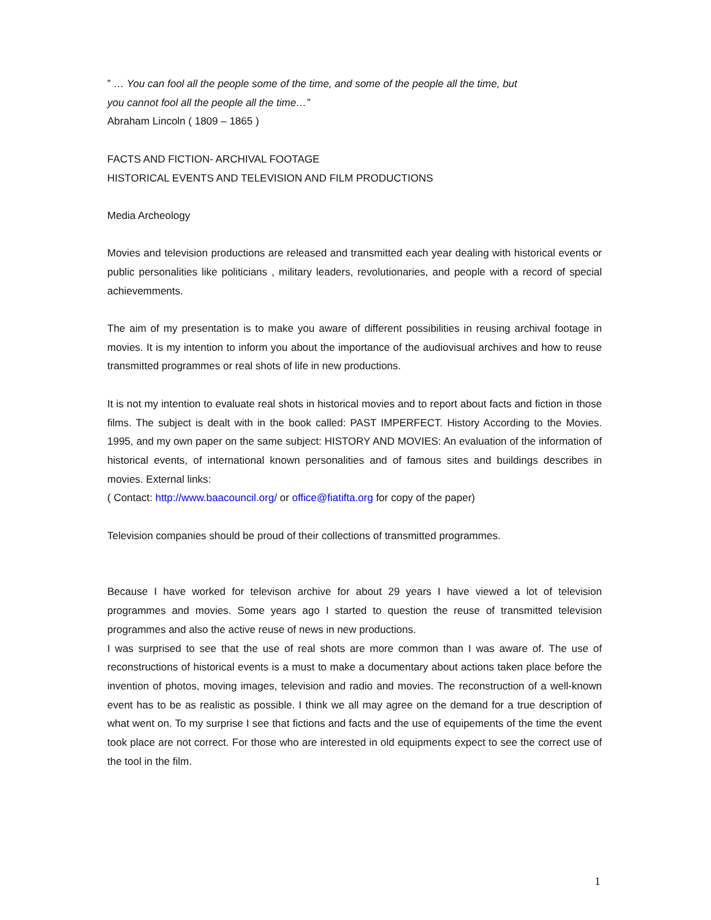” … You can fool all the people some of the time, and some of the people all the time, but
you cannot fool all the people all the time…”
Abraham Lincoln ( 1809 – 1865 )
FACTS AND FICTION- ARCHIVAL FOOTAGE
HISTORICAL EVENTS AND TELEVISION AND FILM PRODUCTIONS
Media Archeology
Movies and television productions are released and transmitted each year dealing with historical events or public personalities like politicians , military leaders, revolutionaries, and people with a record of special achievemments.
The aim of my presentation is to make you aware of different possibilities in reusing archival footage in movies. It is my intention to inform you about the importance of the audiovisual archives and how to reuse transmitted programmes or real shots of life in new productions.
It is not my intention to evaluate real shots in historical movies and to report about facts and fiction in those films. The subject is dealt with in the book called: PAST IMPERFECT. History According to the Movies. 1995, and my own paper on the same subject: HISTORY AND MOVIES: An evaluation of the information of historical events, of international known personalities and of famous sites and buildings describes in movies. External links:
( Contact: http://www.baacouncil.org/ or office@fiatifta.org for copy of the paper)
Television companies should be proud of their collections of transmitted programmes.
Because I have worked for televison archive for about 29 years I have viewed a lot of television programmes and movies. Some years ago I started to question the reuse of transmitted television programmes and also the active reuse of news in new productions.
I was surprised to see that the use of real shots are more common than I was aware of. The use of reconstructions of historical events is a must to make a documentary about actions taken place before the invention of photos, moving images, television and radio and movies. The reconstruction of a well-known event has to be as realistic as possible. I think we all may agree on the demand for a true description of what went on. To my surprise I see that fictions and facts and the use of equipements of the time the event took place are not correct. For those who are interested in old equipments expect to see the correct use of the tool in the film.
1